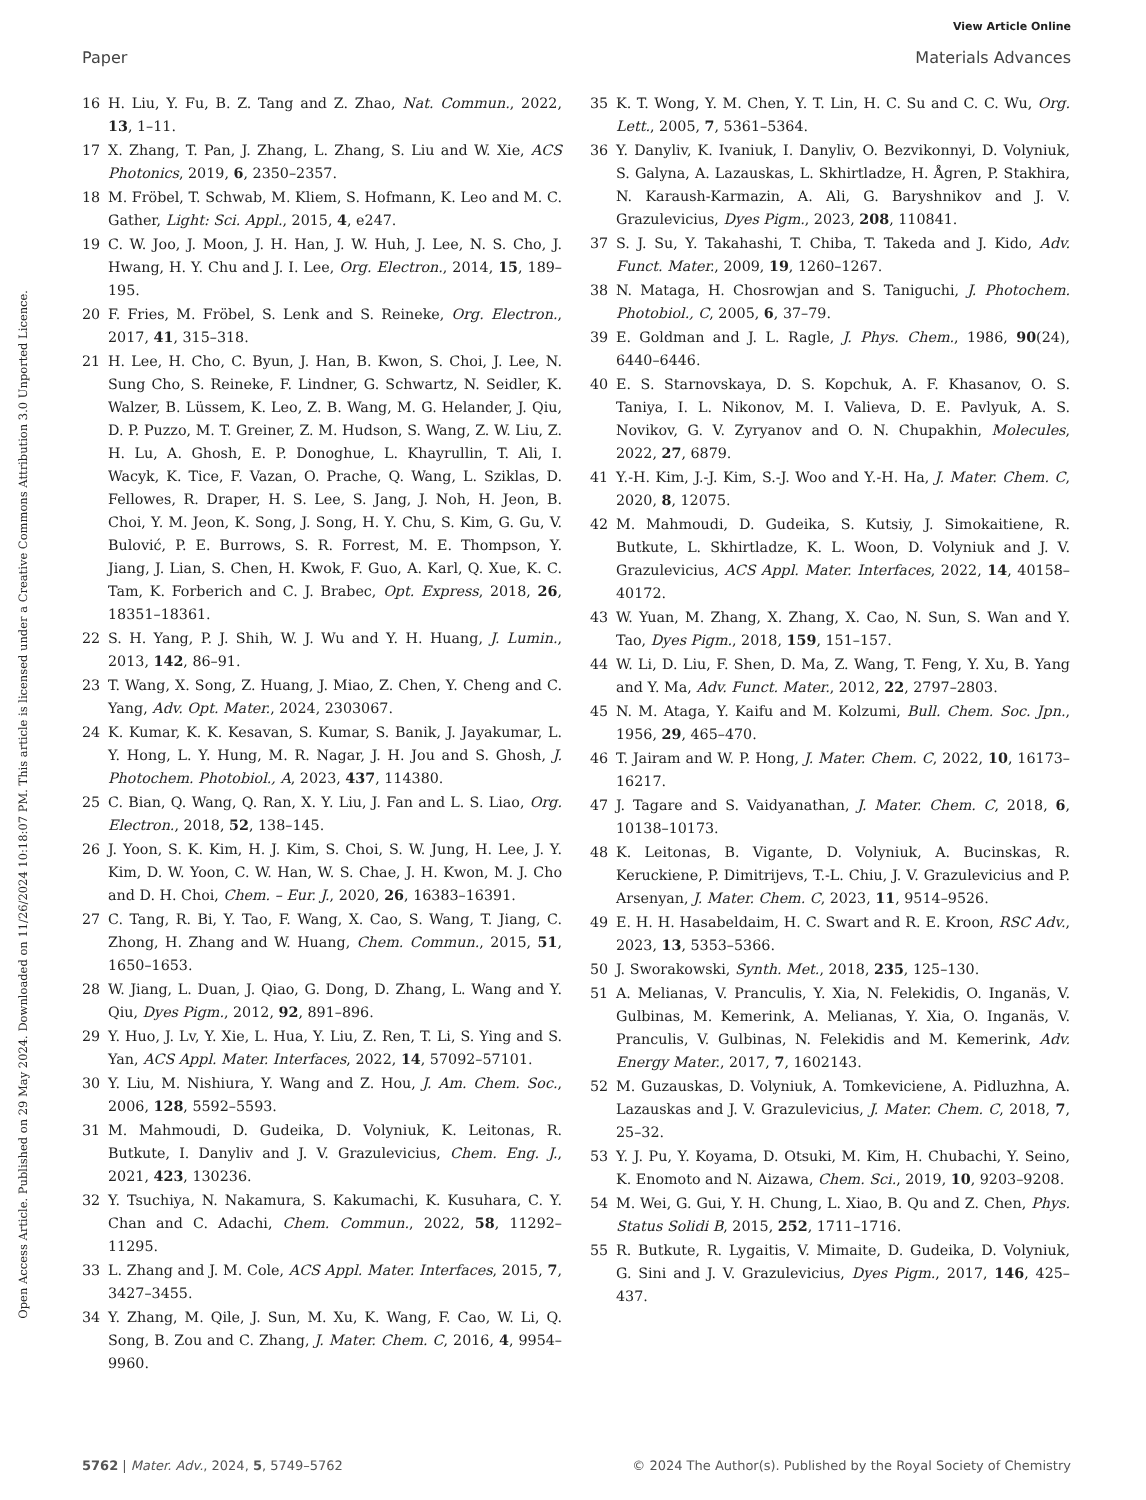View Article Online
Paper Materials Advances
Open Access Article. Published on 29 May 2024. Downloaded on 11/26/2024 10:18:07 PM. This article is licensed under a Creative Commons Attribution 3.0 Unported Licence.
16 H. Liu, Y. Fu, B. Z. Tang and Z. Zhao, Nat. Commun., 2022, 13, 1–11.
17 X. Zhang, T. Pan, J. Zhang, L. Zhang, S. Liu and W. Xie, ACS Photonics, 2019, 6, 2350–2357.
18 M. Fröbel, T. Schwab, M. Kliem, S. Hofmann, K. Leo and M. C. Gather, Light: Sci. Appl., 2015, 4, e247.
19 C. W. Joo, J. Moon, J. H. Han, J. W. Huh, J. Lee, N. S. Cho, J. Hwang, H. Y. Chu and J. I. Lee, Org. Electron., 2014, 15, 189–195.
20 F. Fries, M. Fröbel, S. Lenk and S. Reineke, Org. Electron., 2017, 41, 315–318.
21 H. Lee, H. Cho, C. Byun, J. Han, B. Kwon, S. Choi, J. Lee, N. Sung Cho, S. Reineke, F. Lindner, G. Schwartz, N. Seidler, K. Walzer, B. Lüssem, K. Leo, Z. B. Wang, M. G. Helander, J. Qiu, D. P. Puzzo, M. T. Greiner, Z. M. Hudson, S. Wang, Z. W. Liu, Z. H. Lu, A. Ghosh, E. P. Donoghue, L. Khayrullin, T. Ali, I. Wacyk, K. Tice, F. Vazan, O. Prache, Q. Wang, L. Sziklas, D. Fellowes, R. Draper, H. S. Lee, S. Jang, J. Noh, H. Jeon, B. Choi, Y. M. Jeon, K. Song, J. Song, H. Y. Chu, S. Kim, G. Gu, V. Bulović, P. E. Burrows, S. R. Forrest, M. E. Thompson, Y. Jiang, J. Lian, S. Chen, H. Kwok, F. Guo, A. Karl, Q. Xue, K. C. Tam, K. Forberich and C. J. Brabec, Opt. Express, 2018, 26, 18351–18361.
22 S. H. Yang, P. J. Shih, W. J. Wu and Y. H. Huang, J. Lumin., 2013, 142, 86–91.
23 T. Wang, X. Song, Z. Huang, J. Miao, Z. Chen, Y. Cheng and C. Yang, Adv. Opt. Mater., 2024, 2303067.
24 K. Kumar, K. K. Kesavan, S. Kumar, S. Banik, J. Jayakumar, L. Y. Hong, L. Y. Hung, M. R. Nagar, J. H. Jou and S. Ghosh, J. Photochem. Photobiol., A, 2023, 437, 114380.
25 C. Bian, Q. Wang, Q. Ran, X. Y. Liu, J. Fan and L. S. Liao, Org. Electron., 2018, 52, 138–145.
26 J. Yoon, S. K. Kim, H. J. Kim, S. Choi, S. W. Jung, H. Lee, J. Y. Kim, D. W. Yoon, C. W. Han, W. S. Chae, J. H. Kwon, M. J. Cho and D. H. Choi, Chem. – Eur. J., 2020, 26, 16383–16391.
27 C. Tang, R. Bi, Y. Tao, F. Wang, X. Cao, S. Wang, T. Jiang, C. Zhong, H. Zhang and W. Huang, Chem. Commun., 2015, 51, 1650–1653.
28 W. Jiang, L. Duan, J. Qiao, G. Dong, D. Zhang, L. Wang and Y. Qiu, Dyes Pigm., 2012, 92, 891–896.
29 Y. Huo, J. Lv, Y. Xie, L. Hua, Y. Liu, Z. Ren, T. Li, S. Ying and S. Yan, ACS Appl. Mater. Interfaces, 2022, 14, 57092–57101.
30 Y. Liu, M. Nishiura, Y. Wang and Z. Hou, J. Am. Chem. Soc., 2006, 128, 5592–5593.
31 M. Mahmoudi, D. Gudeika, D. Volyniuk, K. Leitonas, R. Butkute, I. Danyliv and J. V. Grazulevicius, Chem. Eng. J., 2021, 423, 130236.
32 Y. Tsuchiya, N. Nakamura, S. Kakumachi, K. Kusuhara, C. Y. Chan and C. Adachi, Chem. Commun., 2022, 58, 11292–11295.
33 L. Zhang and J. M. Cole, ACS Appl. Mater. Interfaces, 2015, 7, 3427–3455.
34 Y. Zhang, M. Qile, J. Sun, M. Xu, K. Wang, F. Cao, W. Li, Q. Song, B. Zou and C. Zhang, J. Mater. Chem. C, 2016, 4, 9954–9960.
35 K. T. Wong, Y. M. Chen, Y. T. Lin, H. C. Su and C. C. Wu, Org. Lett., 2005, 7, 5361–5364.
36 Y. Danyliv, K. Ivaniuk, I. Danyliv, O. Bezvikonnyi, D. Volyniuk, S. Galyna, A. Lazauskas, L. Skhirtladze, H. Ågren, P. Stakhira, N. Karaush-Karmazin, A. Ali, G. Baryshnikov and J. V. Grazulevicius, Dyes Pigm., 2023, 208, 110841.
37 S. J. Su, Y. Takahashi, T. Chiba, T. Takeda and J. Kido, Adv. Funct. Mater., 2009, 19, 1260–1267.
38 N. Mataga, H. Chosrowjan and S. Taniguchi, J. Photochem. Photobiol., C, 2005, 6, 37–79.
39 E. Goldman and J. L. Ragle, J. Phys. Chem., 1986, 90(24), 6440–6446.
40 E. S. Starnovskaya, D. S. Kopchuk, A. F. Khasanov, O. S. Taniya, I. L. Nikonov, M. I. Valieva, D. E. Pavlyuk, A. S. Novikov, G. V. Zyryanov and O. N. Chupakhin, Molecules, 2022, 27, 6879.
41 Y.-H. Kim, J.-J. Kim, S.-J. Woo and Y.-H. Ha, J. Mater. Chem. C, 2020, 8, 12075.
42 M. Mahmoudi, D. Gudeika, S. Kutsiy, J. Simokaitiene, R. Butkute, L. Skhirtladze, K. L. Woon, D. Volyniuk and J. V. Grazulevicius, ACS Appl. Mater. Interfaces, 2022, 14, 40158–40172.
43 W. Yuan, M. Zhang, X. Zhang, X. Cao, N. Sun, S. Wan and Y. Tao, Dyes Pigm., 2018, 159, 151–157.
44 W. Li, D. Liu, F. Shen, D. Ma, Z. Wang, T. Feng, Y. Xu, B. Yang and Y. Ma, Adv. Funct. Mater., 2012, 22, 2797–2803.
45 N. M. Ataga, Y. Kaifu and M. Kolzumi, Bull. Chem. Soc. Jpn., 1956, 29, 465–470.
46 T. Jairam and W. P. Hong, J. Mater. Chem. C, 2022, 10, 16173–16217.
47 J. Tagare and S. Vaidyanathan, J. Mater. Chem. C, 2018, 6, 10138–10173.
48 K. Leitonas, B. Vigante, D. Volyniuk, A. Bucinskas, R. Keruckiene, P. Dimitrijevs, T.-L. Chiu, J. V. Grazulevicius and P. Arsenyan, J. Mater. Chem. C, 2023, 11, 9514–9526.
49 E. H. H. Hasabeldaim, H. C. Swart and R. E. Kroon, RSC Adv., 2023, 13, 5353–5366.
50 J. Sworakowski, Synth. Met., 2018, 235, 125–130.
51 A. Melianas, V. Pranculis, Y. Xia, N. Felekidis, O. Inganäs, V. Gulbinas, M. Kemerink, A. Melianas, Y. Xia, O. Inganäs, V. Pranculis, V. Gulbinas, N. Felekidis and M. Kemerink, Adv. Energy Mater., 2017, 7, 1602143.
52 M. Guzauskas, D. Volyniuk, A. Tomkeviciene, A. Pidluzhna, A. Lazauskas and J. V. Grazulevicius, J. Mater. Chem. C, 2018, 7, 25–32.
53 Y. J. Pu, Y. Koyama, D. Otsuki, M. Kim, H. Chubachi, Y. Seino, K. Enomoto and N. Aizawa, Chem. Sci., 2019, 10, 9203–9208.
54 M. Wei, G. Gui, Y. H. Chung, L. Xiao, B. Qu and Z. Chen, Phys. Status Solidi B, 2015, 252, 1711–1716.
55 R. Butkute, R. Lygaitis, V. Mimaite, D. Gudeika, D. Volyniuk, G. Sini and J. V. Grazulevicius, Dyes Pigm., 2017, 146, 425–437.
5762 | Mater. Adv., 2024, 5, 5749–5762 © 2024 The Author(s). Published by the Royal Society of Chemistry